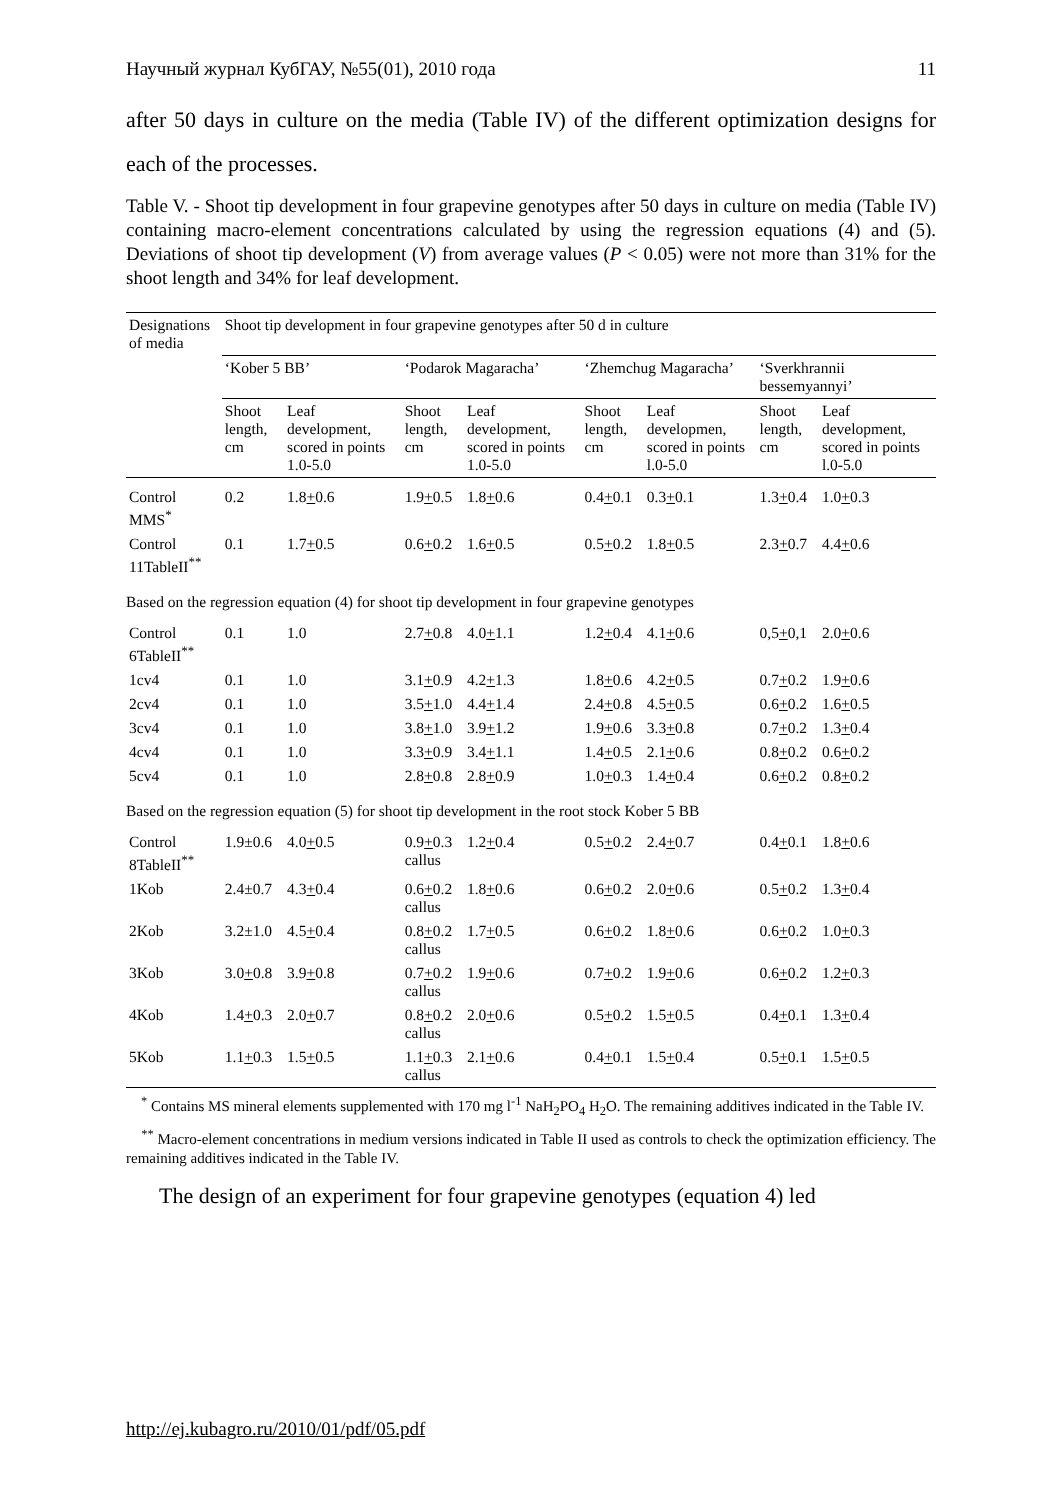Научный журнал КубГАУ, №55(01), 2010 года 11
after 50 days in culture on the media (Table IV) of the different optimization designs for each of the processes.
Table V. - Shoot tip development in four grapevine genotypes after 50 days in culture on media (Table IV) containing macro-element concentrations calculated by using the regression equations (4) and (5). Deviations of shoot tip development (V) from average values (P < 0.05) were not more than 31% for the shoot length and 34% for leaf development.
| Designations of media | Shoot tip development in four grapevine genotypes after 50 d in culture | | | | | | | |
| | ‘Kober 5 BB’ | | ‘Podarok Magaracha’ | | ‘Zhemchug Magaracha’ | | ‘Sverkhrannii bessemyannyi’ | |
| | Shoot length, cm | Leaf development, scored in points 1.0-5.0 | Shoot length, cm | Leaf development, scored in points 1.0-5.0 | Shoot length, cm | Leaf developmen, scored in points l.0-5.0 | Shoot length, cm | Leaf development, scored in points l.0-5.0 |
| Control MMS<sup>*</sup> | 0.2 | 1.8 + 0.6 | 1.9 + 0.5 | 1.8 + 0.6 | 0.4 + 0.1 | 0.3 + 0.1 | 1.3 + 0.4 | 1.0 + 0.3 |
| Control 11TableII<sup>**</sup> | 0.1 | 1.7 + 0.5 | 0.6 + 0.2 | 1.6 + 0.5 | 0.5 + 0.2 | 1.8 + 0.5 | 2.3 + 0.7 | 4.4 + 0.6 |
| Based on the regression equation (4) for shoot tip development in four grapevine genotypes | | | | | | | | |
| Control 6TableII<sup>**</sup> | 0.1 | 1.0 | 2.7 + 0.8 | 4.0 + 1.1 | 1.2 + 0.4 | 4.1 + 0.6 | 0,5 + 0,1 | 2.0 + 0.6 |
| 1cv4 | 0.1 | 1.0 | 3.1 + 0.9 | 4.2 + 1.3 | 1.8 + 0.6 | 4.2 + 0.5 | 0.7 + 0.2 | 1.9 + 0.6 |
| 2cv4 | 0.1 | 1.0 | 3.5 + 1.0 | 4.4 + 1.4 | 2.4 + 0.8 | 4.5 + 0.5 | 0.6 + 0.2 | 1.6 + 0.5 |
| 3cv4 | 0.1 | 1.0 | 3.8 + 1.0 | 3.9 + 1.2 | 1.9 + 0.6 | 3.3 + 0.8 | 0.7 + 0.2 | 1.3 + 0.4 |
| 4cv4 | 0.1 | 1.0 | 3.3 + 0.9 | 3.4 + 1.1 | 1.4 + 0.5 | 2.1 + 0.6 | 0.8 + 0.2 | 0.6 + 0.2 |
| 5cv4 | 0.1 | 1.0 | 2.8 + 0.8 | 2.8 + 0.9 | 1.0 + 0.3 | 1.4 + 0.4 | 0.6 + 0.2 | 0.8 + 0.2 |
| Based on the regression equation (5) for shoot tip development in the root stock Kober 5 BB | | | | | | | | |
| Control 8TableII<sup>**</sup> | 1.9±0.6 | 4.0 + 0.5 | 0.9 + 0.3 callus | 1.2 + 0.4 | 0.5 + 0.2 | 2.4 + 0.7 | 0.4 + 0.1 | 1.8 + 0.6 |
| 1Kob | 2.4±0.7 | 4.3 + 0.4 | 0.6 + 0.2 callus | 1.8 + 0.6 | 0.6 + 0.2 | 2.0 + 0.6 | 0.5 + 0.2 | 1.3 + 0.4 |
| 2Kob | 3.2±1.0 | 4.5 + 0.4 | 0.8 + 0.2 callus | 1.7 + 0.5 | 0.6 + 0.2 | 1.8 + 0.6 | 0.6 + 0.2 | 1.0 + 0.3 |
| 3Kob | 3.0 + 0.8 | 3.9 + 0.8 | 0.7 + 0.2 callus | 1.9 + 0.6 | 0.7 + 0.2 | 1.9 + 0.6 | 0.6 + 0.2 | 1.2 + 0.3 |
| 4Kob | 1.4 + 0.3 | 2.0 + 0.7 | 0.8 + 0.2 callus | 2.0 + 0.6 | 0.5 + 0.2 | 1.5 + 0.5 | 0.4 + 0.1 | 1.3 + 0.4 |
| 5Kob | 1.1 + 0.3 | 1.5 + 0.5 | 1.1 + 0.3 callus | 2.1 + 0.6 | 0.4 + 0.1 | 1.5 + 0.4 | 0.5 + 0.1 | 1.5 + 0.5 |
<sup>*</sup> Contains MS mineral elements supplemented with 170 mg l<sup>-1</sup> NaH<sub>2</sub>PO<sub>4</sub> H<sub>2</sub>O. The remaining additives indicated in the Table IV.
<sup>**</sup> Macro-element concentrations in medium versions indicated in Table II used as controls to check the optimization efficiency. The remaining additives indicated in the Table IV.
The design of an experiment for four grapevine genotypes (equation 4) led
http://ej.kubagro.ru/2010/01/pdf/05.pdf